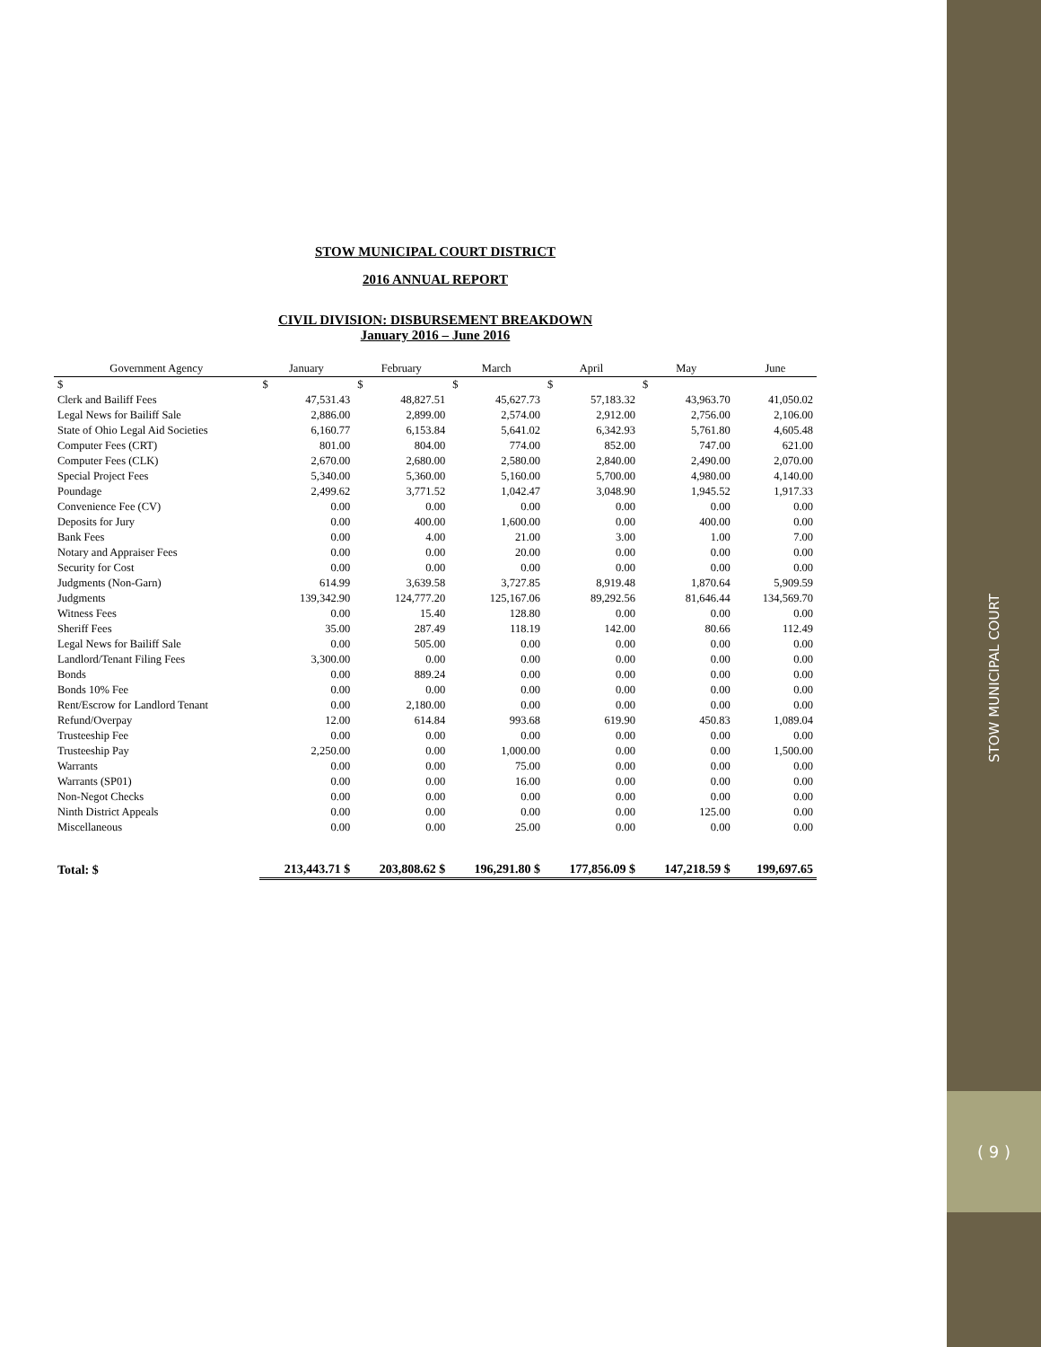STOW MUNICIPAL COURT DISTRICT
2016 ANNUAL REPORT
CIVIL DIVISION: DISBURSEMENT BREAKDOWN
January 2016 – June 2016
| Government Agency | January | February | March | April | May | June |
| --- | --- | --- | --- | --- | --- | --- |
| $ | $ | $ | $ | $ | $ | |
| Clerk and Bailiff Fees | 47,531.43 | 48,827.51 | 45,627.73 | 57,183.32 | 43,963.70 | 41,050.02 |
| Legal News for Bailiff Sale | 2,886.00 | 2,899.00 | 2,574.00 | 2,912.00 | 2,756.00 | 2,106.00 |
| State of Ohio Legal Aid Societies | 6,160.77 | 6,153.84 | 5,641.02 | 6,342.93 | 5,761.80 | 4,605.48 |
| Computer Fees (CRT) | 801.00 | 804.00 | 774.00 | 852.00 | 747.00 | 621.00 |
| Computer Fees (CLK) | 2,670.00 | 2,680.00 | 2,580.00 | 2,840.00 | 2,490.00 | 2,070.00 |
| Special Project Fees | 5,340.00 | 5,360.00 | 5,160.00 | 5,700.00 | 4,980.00 | 4,140.00 |
| Poundage | 2,499.62 | 3,771.52 | 1,042.47 | 3,048.90 | 1,945.52 | 1,917.33 |
| Convenience Fee (CV) | 0.00 | 0.00 | 0.00 | 0.00 | 0.00 | 0.00 |
| Deposits for Jury | 0.00 | 400.00 | 1,600.00 | 0.00 | 400.00 | 0.00 |
| Bank Fees | 0.00 | 4.00 | 21.00 | 3.00 | 1.00 | 7.00 |
| Notary and Appraiser Fees | 0.00 | 0.00 | 20.00 | 0.00 | 0.00 | 0.00 |
| Security for Cost | 0.00 | 0.00 | 0.00 | 0.00 | 0.00 | 0.00 |
| Judgments (Non-Garn) | 614.99 | 3,639.58 | 3,727.85 | 8,919.48 | 1,870.64 | 5,909.59 |
| Judgments | 139,342.90 | 124,777.20 | 125,167.06 | 89,292.56 | 81,646.44 | 134,569.70 |
| Witness Fees | 0.00 | 15.40 | 128.80 | 0.00 | 0.00 | 0.00 |
| Sheriff Fees | 35.00 | 287.49 | 118.19 | 142.00 | 80.66 | 112.49 |
| Legal News for Bailiff Sale | 0.00 | 505.00 | 0.00 | 0.00 | 0.00 | 0.00 |
| Landlord/Tenant Filing Fees | 3,300.00 | 0.00 | 0.00 | 0.00 | 0.00 | 0.00 |
| Bonds | 0.00 | 889.24 | 0.00 | 0.00 | 0.00 | 0.00 |
| Bonds 10% Fee | 0.00 | 0.00 | 0.00 | 0.00 | 0.00 | 0.00 |
| Rent/Escrow for Landlord Tenant | 0.00 | 2,180.00 | 0.00 | 0.00 | 0.00 | 0.00 |
| Refund/Overpay | 12.00 | 614.84 | 993.68 | 619.90 | 450.83 | 1,089.04 |
| Trusteeship Fee | 0.00 | 0.00 | 0.00 | 0.00 | 0.00 | 0.00 |
| Trusteeship Pay | 2,250.00 | 0.00 | 1,000.00 | 0.00 | 0.00 | 1,500.00 |
| Warrants | 0.00 | 0.00 | 75.00 | 0.00 | 0.00 | 0.00 |
| Warrants (SP01) | 0.00 | 0.00 | 16.00 | 0.00 | 0.00 | 0.00 |
| Non-Negot Checks | 0.00 | 0.00 | 0.00 | 0.00 | 0.00 | 0.00 |
| Ninth District Appeals | 0.00 | 0.00 | 0.00 | 0.00 | 125.00 | 0.00 |
| Miscellaneous | 0.00 | 0.00 | 25.00 | 0.00 | 0.00 | 0.00 |
| Total: $ | 213,443.71 $ | 203,808.62 $ | 196,291.80 $ | 177,856.09 $ | 147,218.59 $ | 199,697.65 |
STOW MUNICIPAL COURT
( 9 )